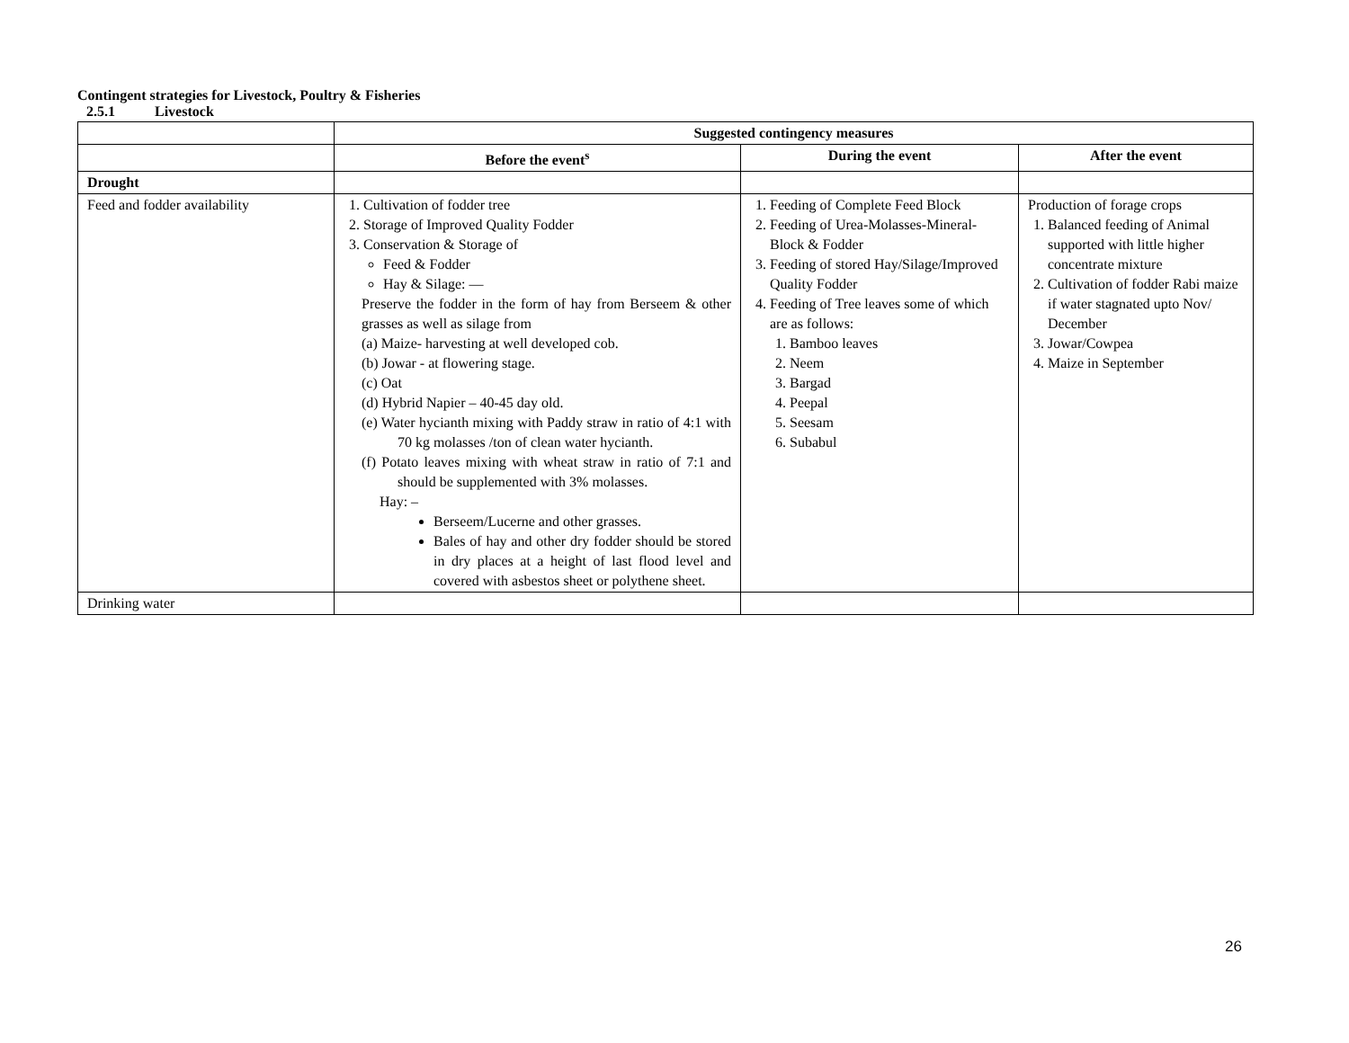Contingent strategies for Livestock, Poultry & Fisheries
2.5.1 Livestock
| | Suggested contingency measures | | |
| | Before the event<sup>s</sup> | During the event | After the event |
| Drought | | | |
| Feed and fodder availability | 1. Cultivation of fodder tree 2. Storage of Improved Quality Fodder 3. Conservation & Storage of Feed & Fodder Hay & Silage: — Preserve the fodder in the form of hay from Berseem & other grasses as well as silage from (a) Maize- harvesting at well developed cob. (b) Jowar - at flowering stage. (c) Oat (d) Hybrid Napier – 40-45 day old. (e) Water hycianth mixing with Paddy straw in ratio of 4:1 with 70 kg molasses /ton of clean water hycianth. (f) Potato leaves mixing with wheat straw in ratio of 7:1 and should be supplemented with 3% molasses. Hay: – Berseem/Lucerne and other grasses. Bales of hay and other dry fodder should be stored in dry places at a height of last flood level and covered with asbestos sheet or polythene sheet. | 1. Feeding of Complete Feed Block 2. Feeding of Urea-Molasses-Mineral-Block & Fodder 3. Feeding of stored Hay/Silage/Improved Quality Fodder 4. Feeding of Tree leaves some of which are as follows: 1. Bamboo leaves 2. Neem 3. Bargad 4. Peepal 5. Seesam 6. Subabul | Production of forage crops 1. Balanced feeding of Animal supported with little higher concentrate mixture 2. Cultivation of fodder Rabi maize if water stagnated upto Nov/ December 3. Jowar/Cowpea 4. Maize in September |
| Drinking water | | | |
26